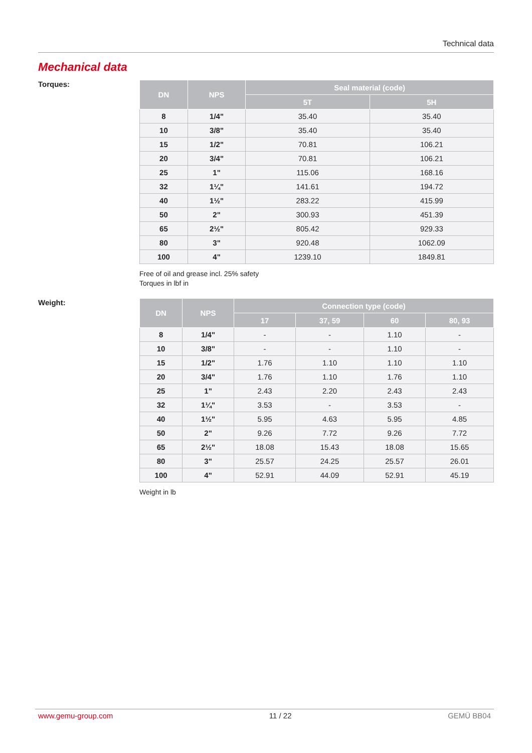Technical data
Mechanical data
Torques:
| DN | NPS | Seal material (code) | |
| --- | --- | --- | --- |
| | | 5T | 5H |
| 8 | 1/4" | 35.40 | 35.40 |
| 10 | 3/8" | 35.40 | 35.40 |
| 15 | 1/2" | 70.81 | 106.21 |
| 20 | 3/4" | 70.81 | 106.21 |
| 25 | 1" | 115.06 | 168.16 |
| 32 | 1¼" | 141.61 | 194.72 |
| 40 | 1½" | 283.22 | 415.99 |
| 50 | 2" | 300.93 | 451.39 |
| 65 | 2½" | 805.42 | 929.33 |
| 80 | 3" | 920.48 | 1062.09 |
| 100 | 4" | 1239.10 | 1849.81 |
Free of oil and grease incl. 25% safety
Torques in lbf in
Weight:
| DN | NPS | Connection type (code) | | | |
| --- | --- | --- | --- | --- | --- |
| | | 17 | 37, 59 | 60 | 80, 93 |
| 8 | 1/4" | - | - | 1.10 | - |
| 10 | 3/8" | - | - | 1.10 | - |
| 15 | 1/2" | 1.76 | 1.10 | 1.10 | 1.10 |
| 20 | 3/4" | 1.76 | 1.10 | 1.76 | 1.10 |
| 25 | 1" | 2.43 | 2.20 | 2.43 | 2.43 |
| 32 | 1¼" | 3.53 | - | 3.53 | - |
| 40 | 1½" | 5.95 | 4.63 | 5.95 | 4.85 |
| 50 | 2" | 9.26 | 7.72 | 9.26 | 7.72 |
| 65 | 2½" | 18.08 | 15.43 | 18.08 | 15.65 |
| 80 | 3" | 25.57 | 24.25 | 25.57 | 26.01 |
| 100 | 4" | 52.91 | 44.09 | 52.91 | 45.19 |
Weight in lb
www.gemu-group.com 11 / 22 GEMÜ BB04